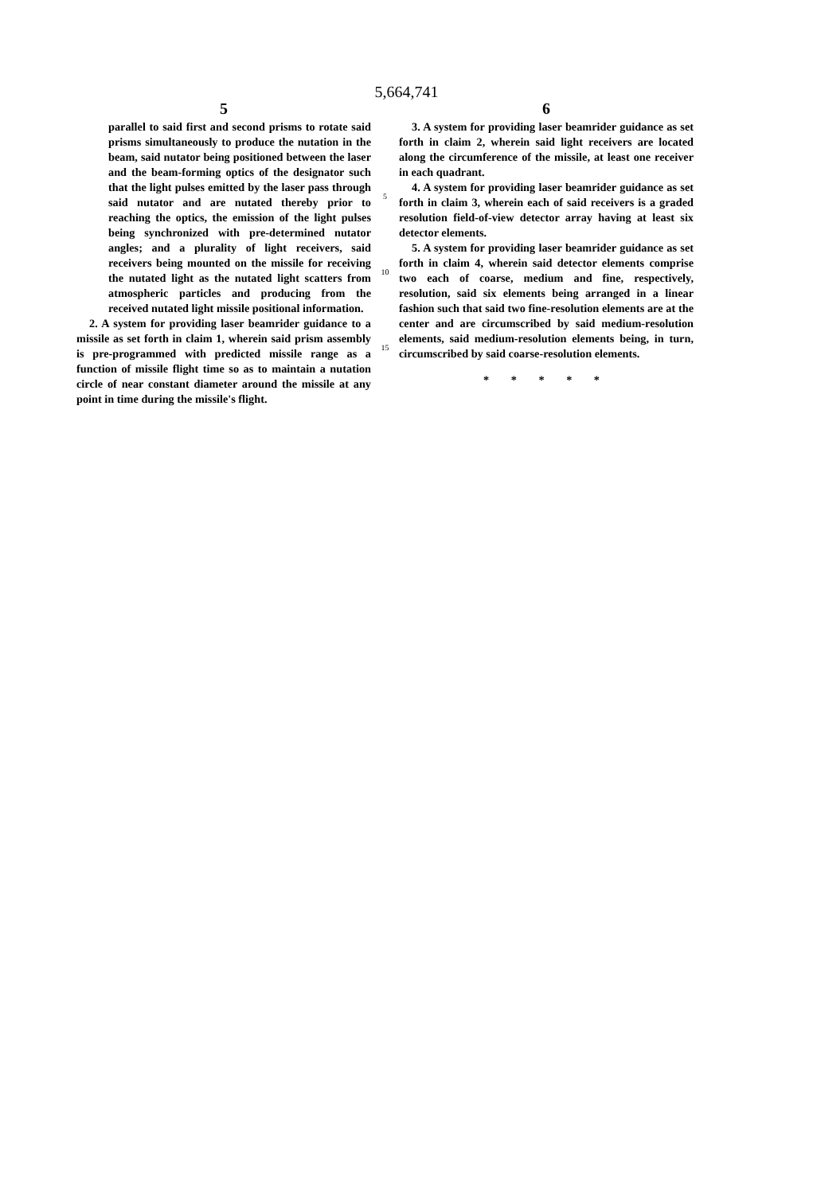5,664,741
5
parallel to said first and second prisms to rotate said prisms simultaneously to produce the nutation in the beam, said nutator being positioned between the laser and the beam-forming optics of the designator such that the light pulses emitted by the laser pass through said nutator and are nutated thereby prior to reaching the optics, the emission of the light pulses being synchronized with pre-determined nutator angles; and a plurality of light receivers, said receivers being mounted on the missile for receiving the nutated light as the nutated light scatters from atmospheric particles and producing from the received nutated light missile positional information.
2. A system for providing laser beamrider guidance to a missile as set forth in claim 1, wherein said prism assembly is pre-programmed with predicted missile range as a function of missile flight time so as to maintain a nutation circle of near constant diameter around the missile at any point in time during the missile's flight.
5
10
15
6
3. A system for providing laser beamrider guidance as set forth in claim 2, wherein said light receivers are located along the circumference of the missile, at least one receiver in each quadrant.
4. A system for providing laser beamrider guidance as set forth in claim 3, wherein each of said receivers is a graded resolution field-of-view detector array having at least six detector elements.
5. A system for providing laser beamrider guidance as set forth in claim 4, wherein said detector elements comprise two each of coarse, medium and fine, respectively, resolution, said six elements being arranged in a linear fashion such that said two fine-resolution elements are at the center and are circumscribed by said medium-resolution elements, said medium-resolution elements being, in turn, circumscribed by said coarse-resolution elements.
* * * * *